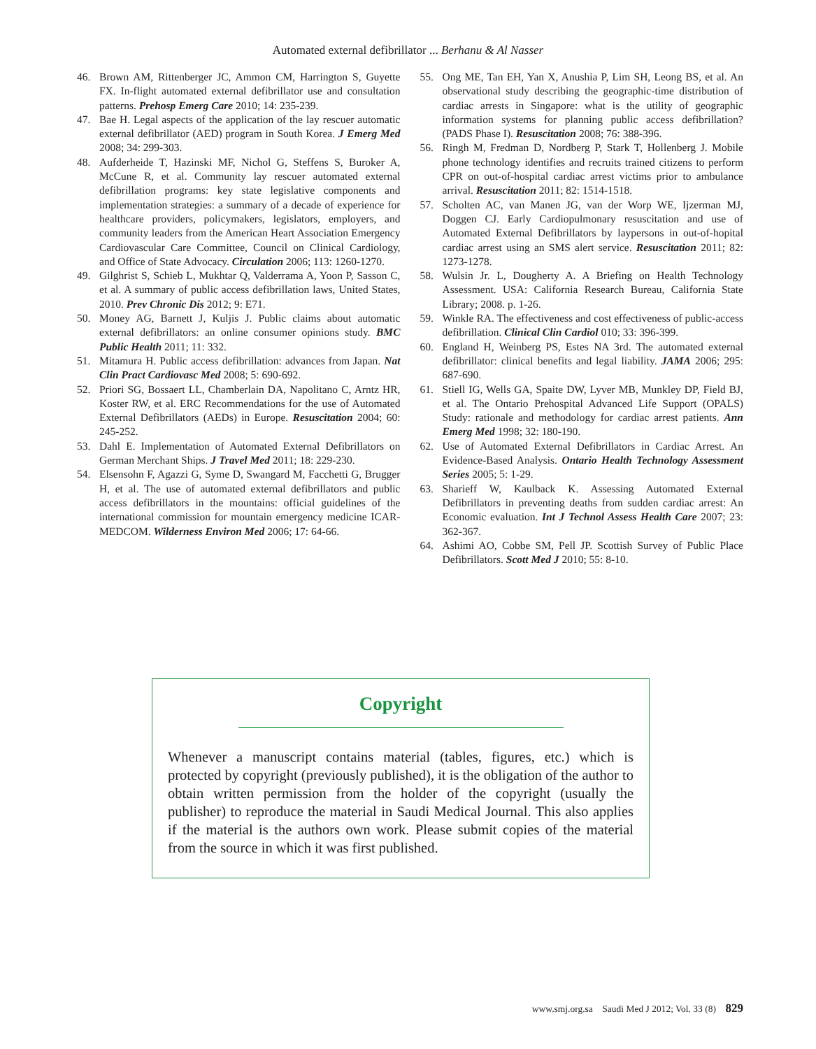Automated external defibrillator ... Berhanu & Al Nasser
46. Brown AM, Rittenberger JC, Ammon CM, Harrington S, Guyette FX. In-flight automated external defibrillator use and consultation patterns. Prehosp Emerg Care 2010; 14: 235-239.
47. Bae H. Legal aspects of the application of the lay rescuer automatic external defibrillator (AED) program in South Korea. J Emerg Med 2008; 34: 299-303.
48. Aufderheide T, Hazinski MF, Nichol G, Steffens S, Buroker A, McCune R, et al. Community lay rescuer automated external defibrillation programs: key state legislative components and implementation strategies: a summary of a decade of experience for healthcare providers, policymakers, legislators, employers, and community leaders from the American Heart Association Emergency Cardiovascular Care Committee, Council on Clinical Cardiology, and Office of State Advocacy. Circulation 2006; 113: 1260-1270.
49. Gilghrist S, Schieb L, Mukhtar Q, Valderrama A, Yoon P, Sasson C, et al. A summary of public access defibrillation laws, United States, 2010. Prev Chronic Dis 2012; 9: E71.
50. Money AG, Barnett J, Kuljis J. Public claims about automatic external defibrillators: an online consumer opinions study. BMC Public Health 2011; 11: 332.
51. Mitamura H. Public access defibrillation: advances from Japan. Nat Clin Pract Cardiovasc Med 2008; 5: 690-692.
52. Priori SG, Bossaert LL, Chamberlain DA, Napolitano C, Arntz HR, Koster RW, et al. ERC Recommendations for the use of Automated External Defibrillators (AEDs) in Europe. Resuscitation 2004; 60: 245-252.
53. Dahl E. Implementation of Automated External Defibrillators on German Merchant Ships. J Travel Med 2011; 18: 229-230.
54. Elsensohn F, Agazzi G, Syme D, Swangard M, Facchetti G, Brugger H, et al. The use of automated external defibrillators and public access defibrillators in the mountains: official guidelines of the international commission for mountain emergency medicine ICAR-MEDCOM. Wilderness Environ Med 2006; 17: 64-66.
55. Ong ME, Tan EH, Yan X, Anushia P, Lim SH, Leong BS, et al. An observational study describing the geographic-time distribution of cardiac arrests in Singapore: what is the utility of geographic information systems for planning public access defibrillation? (PADS Phase I). Resuscitation 2008; 76: 388-396.
56. Ringh M, Fredman D, Nordberg P, Stark T, Hollenberg J. Mobile phone technology identifies and recruits trained citizens to perform CPR on out-of-hospital cardiac arrest victims prior to ambulance arrival. Resuscitation 2011; 82: 1514-1518.
57. Scholten AC, van Manen JG, van der Worp WE, Ijzerman MJ, Doggen CJ. Early Cardiopulmonary resuscitation and use of Automated External Defibrillators by laypersons in out-of-hopital cardiac arrest using an SMS alert service. Resuscitation 2011; 82: 1273-1278.
58. Wulsin Jr. L, Dougherty A. A Briefing on Health Technology Assessment. USA: California Research Bureau, California State Library; 2008. p. 1-26.
59. Winkle RA. The effectiveness and cost effectiveness of public-access defibrillation. Clinical Clin Cardiol 010; 33: 396-399.
60. England H, Weinberg PS, Estes NA 3rd. The automated external defibrillator: clinical benefits and legal liability. JAMA 2006; 295: 687-690.
61. Stiell IG, Wells GA, Spaite DW, Lyver MB, Munkley DP, Field BJ, et al. The Ontario Prehospital Advanced Life Support (OPALS) Study: rationale and methodology for cardiac arrest patients. Ann Emerg Med 1998; 32: 180-190.
62. Use of Automated External Defibrillators in Cardiac Arrest. An Evidence-Based Analysis. Ontario Health Technology Assessment Series 2005; 5: 1-29.
63. Sharieff W, Kaulback K. Assessing Automated External Defibrillators in preventing deaths from sudden cardiac arrest: An Economic evaluation. Int J Technol Assess Health Care 2007; 23: 362-367.
64. Ashimi AO, Cobbe SM, Pell JP. Scottish Survey of Public Place Defibrillators. Scott Med J 2010; 55: 8-10.
Copyright
Whenever a manuscript contains material (tables, figures, etc.) which is protected by copyright (previously published), it is the obligation of the author to obtain written permission from the holder of the copyright (usually the publisher) to reproduce the material in Saudi Medical Journal. This also applies if the material is the authors own work. Please submit copies of the material from the source in which it was first published.
www.smj.org.sa Saudi Med J 2012; Vol. 33 (8) 829